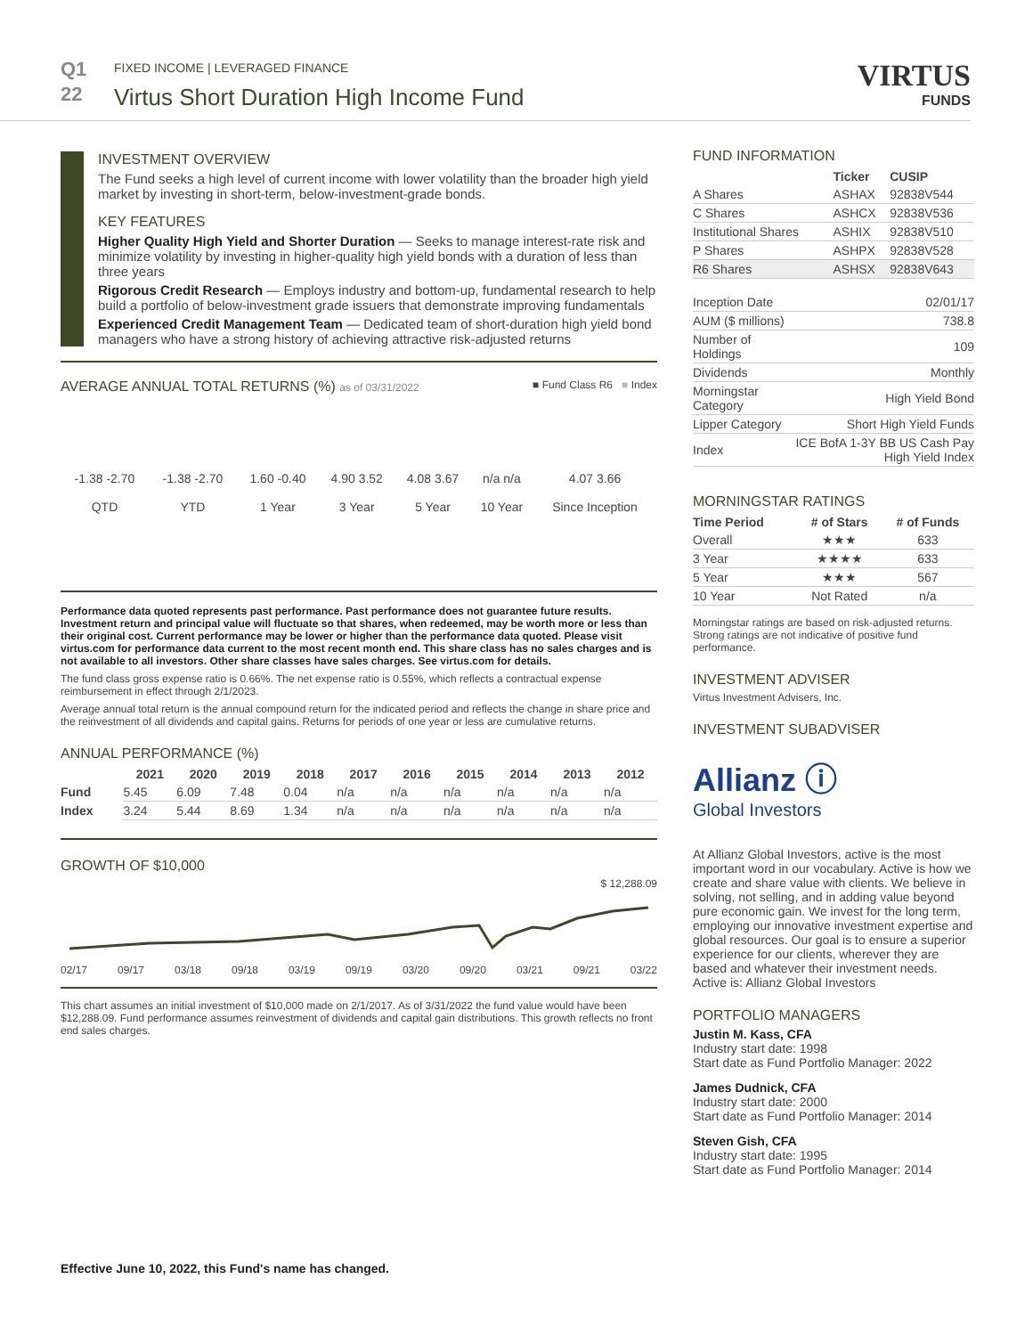Q1
22
FIXED INCOME | LEVERAGED FINANCE
Virtus Short Duration High Income Fund
VIRTUS
FUNDS
INVESTMENT OVERVIEW
The Fund seeks a high level of current income with lower volatility than the broader high yield market by investing in short-term, below-investment-grade bonds.
KEY FEATURES
Higher Quality High Yield and Shorter Duration — Seeks to manage interest-rate risk and minimize volatility by investing in higher-quality high yield bonds with a duration of less than three years
Rigorous Credit Research — Employs industry and bottom-up, fundamental research to help build a portfolio of below-investment grade issuers that demonstrate improving fundamentals
Experienced Credit Management Team — Dedicated team of short-duration high yield bond managers who have a strong history of achieving attractive risk-adjusted returns
AVERAGE ANNUAL TOTAL RETURNS (%) as of 03/31/2022 ■ Fund Class R6 ■ Index
| -1.38 -2.70 QTD | -1.38 -2.70 YTD | 1.60 -0.40 1 Year | 4.90 3.52 3 Year | 4.08 3.67 5 Year | n/a n/a 10 Year | 4.07 3.66 Since Inception |
Performance data quoted represents past performance. Past performance does not guarantee future results. Investment return and principal value will fluctuate so that shares, when redeemed, may be worth more or less than their original cost. Current performance may be lower or higher than the performance data quoted. Please visit virtus.com for performance data current to the most recent month end. This share class has no sales charges and is not available to all investors. Other share classes have sales charges. See virtus.com for details.
The fund class gross expense ratio is 0.66%. The net expense ratio is 0.55%, which reflects a contractual expense reimbursement in effect through 2/1/2023.
Average annual total return is the annual compound return for the indicated period and reflects the change in share price and the reinvestment of all dividends and capital gains. Returns for periods of one year or less are cumulative returns.
ANNUAL PERFORMANCE (%)
| | 2021 | 2020 | 2019 | 2018 | 2017 | 2016 | 2015 | 2014 | 2013 | 2012 |
| --- | --- | --- | --- | --- | --- | --- | --- | --- | --- | --- |
| Fund | 5.45 | 6.09 | 7.48 | 0.04 | n/a | n/a | n/a | n/a | n/a | n/a |
| Index | 3.24 | 5.44 | 8.69 | 1.34 | n/a | n/a | n/a | n/a | n/a | n/a |
GROWTH OF $10,000
$ 12,288.09
02/17 09/17 03/18 09/18 03/19 09/19 03/20 09/20 03/21 09/21 03/22
This chart assumes an initial investment of $10,000 made on 2/1/2017. As of 3/31/2022 the fund value would have been $12,288.09. Fund performance assumes reinvestment of dividends and capital gain distributions. This growth reflects no front end sales charges.
Effective June 10, 2022, this Fund's name has changed.
FUND INFORMATION
| | Ticker | CUSIP |
| --- | --- | --- |
| A Shares | ASHAX | 92838V544 |
| C Shares | ASHCX | 92838V536 |
| Institutional Shares | ASHIX | 92838V510 |
| P Shares | ASHPX | 92838V528 |
| R6 Shares | ASHSX | 92838V643 |
| Inception Date | 02/01/17 |
| AUM ($ millions) | 738.8 |
| Number of Holdings | 109 |
| Dividends | Monthly |
| Morningstar Category | High Yield Bond |
| Lipper Category | Short High Yield Funds |
| Index | ICE BofA 1-3Y BB US Cash Pay High Yield Index |
MORNINGSTAR RATINGS
| Time Period | # of Stars | # of Funds |
| --- | --- | --- |
| Overall | ★★★ | 633 |
| 3 Year | ★★★★ | 633 |
| 5 Year | ★★★ | 567 |
| 10 Year | Not Rated | n/a |
Morningstar ratings are based on risk-adjusted returns. Strong ratings are not indicative of positive fund performance.
INVESTMENT ADVISER
Virtus Investment Advisers, Inc.
INVESTMENT SUBADVISER
Allianz ⓘ
Global Investors
At Allianz Global Investors, active is the most important word in our vocabulary. Active is how we create and share value with clients. We believe in solving, not selling, and in adding value beyond pure economic gain. We invest for the long term, employing our innovative investment expertise and global resources. Our goal is to ensure a superior experience for our clients, wherever they are based and whatever their investment needs.
Active is: Allianz Global Investors
PORTFOLIO MANAGERS
Justin M. Kass, CFA
Industry start date: 1998
Start date as Fund Portfolio Manager: 2022
James Dudnick, CFA
Industry start date: 2000
Start date as Fund Portfolio Manager: 2014
Steven Gish, CFA
Industry start date: 1995
Start date as Fund Portfolio Manager: 2014